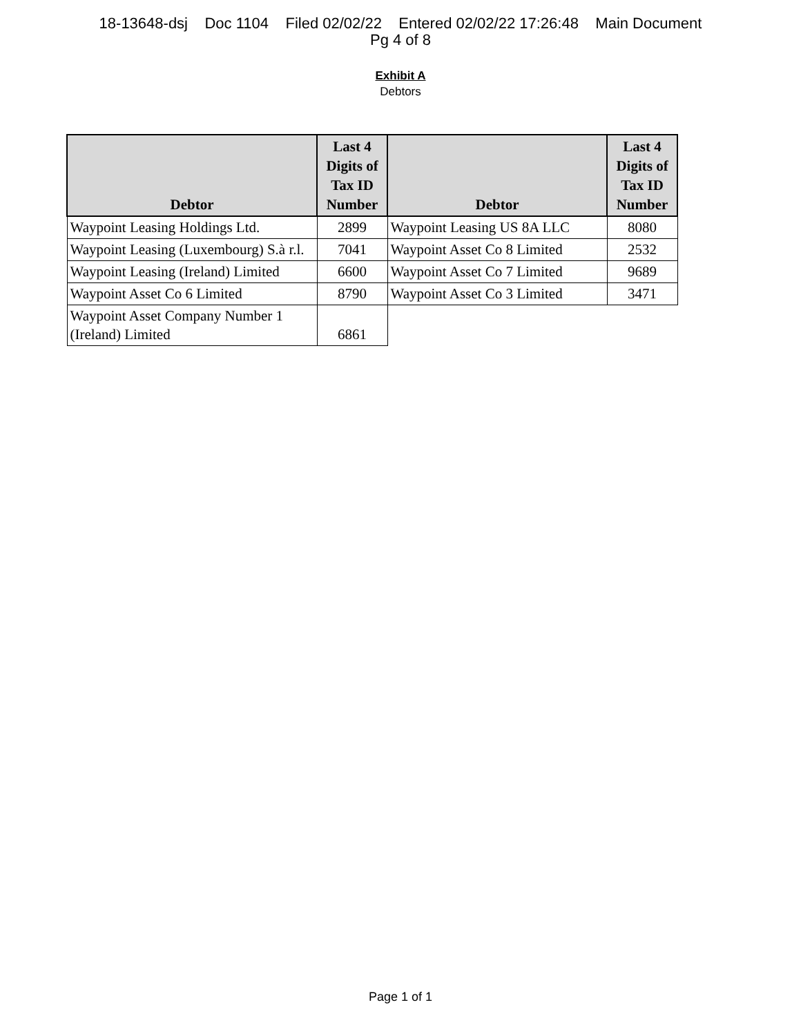18-13648-dsj Doc 1104 Filed 02/02/22 Entered 02/02/22 17:26:48 Main Document
Pg 4 of 8
Exhibit A
Debtors
| Debtor | Last 4 Digits of Tax ID Number | Debtor | Last 4 Digits of Tax ID Number |
| --- | --- | --- | --- |
| Waypoint Leasing Holdings Ltd. | 2899 | Waypoint Leasing US 8A LLC | 8080 |
| Waypoint Leasing (Luxembourg) S.à r.l. | 7041 | Waypoint Asset Co 8 Limited | 2532 |
| Waypoint Leasing (Ireland) Limited | 6600 | Waypoint Asset Co 7 Limited | 9689 |
| Waypoint Asset Co 6 Limited | 8790 | Waypoint Asset Co 3 Limited | 3471 |
| Waypoint Asset Company Number 1 (Ireland) Limited | 6861 | | |
Page 1 of 1